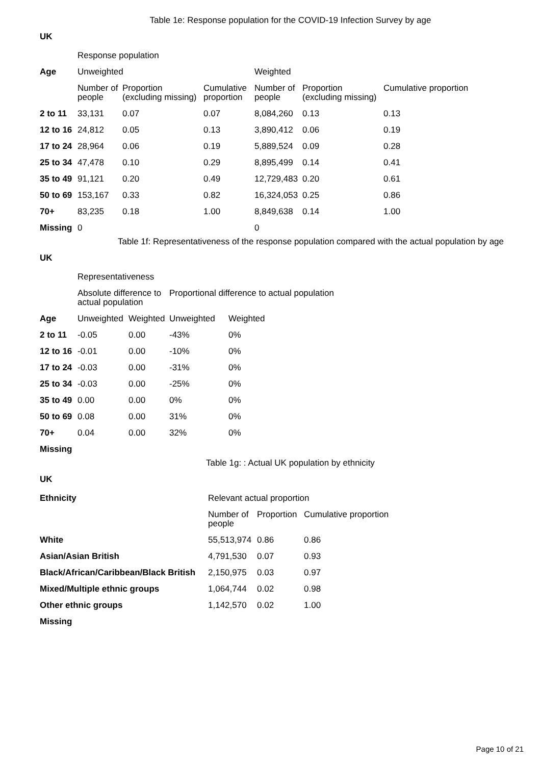Table 1e: Response population for the COVID-19 Infection Survey by age
UK
| | Response population | | | | | |
| Age | Unweighted | | | Weighted | | |
| | Number of people | Proportion (excluding missing) | Cumulative proportion | Number of people | Proportion (excluding missing) | Cumulative proportion |
| 2 to 11 | 33,131 | 0.07 | 0.07 | 8,084,260 | 0.13 | 0.13 |
| 12 to 16 | 24,812 | 0.05 | 0.13 | 3,890,412 | 0.06 | 0.19 |
| 17 to 24 | 28,964 | 0.06 | 0.19 | 5,889,524 | 0.09 | 0.28 |
| 25 to 34 | 47,478 | 0.10 | 0.29 | 8,895,499 | 0.14 | 0.41 |
| 35 to 49 | 91,121 | 0.20 | 0.49 | 12,729,483 | 0.20 | 0.61 |
| 50 to 69 | 153,167 | 0.33 | 0.82 | 16,324,053 | 0.25 | 0.86 |
| 70+ | 83,235 | 0.18 | 1.00 | 8,849,638 | 0.14 | 1.00 |
| Missing | 0 | | | 0 | | |
Table 1f: Representativeness of the response population compared with the actual population by age
UK
| | Representativeness | | | |
| | Absolute difference to actual population | | Proportional difference to actual population | |
| Age | Unweighted | Weighted | Unweighted | Weighted |
| 2 to 11 | -0.05 | 0.00 | -43% | 0% |
| 12 to 16 | -0.01 | 0.00 | -10% | 0% |
| 17 to 24 | -0.03 | 0.00 | -31% | 0% |
| 25 to 34 | -0.03 | 0.00 | -25% | 0% |
| 35 to 49 | 0.00 | 0.00 | 0% | 0% |
| 50 to 69 | 0.08 | 0.00 | 31% | 0% |
| 70+ | 0.04 | 0.00 | 32% | 0% |
| Missing | | | | |
Table 1g: : Actual UK population by ethnicity
UK
| Ethnicity | Relevant actual proportion | | |
| --- | --- | --- | --- |
| | Number of people | Proportion | Cumulative proportion |
| White | 55,513,974 | 0.86 | 0.86 |
| Asian/Asian British | 4,791,530 | 0.07 | 0.93 |
| Black/African/Caribbean/Black British | 2,150,975 | 0.03 | 0.97 |
| Mixed/Multiple ethnic groups | 1,064,744 | 0.02 | 0.98 |
| Other ethnic groups | 1,142,570 | 0.02 | 1.00 |
| Missing | | | |
Page 10 of 21